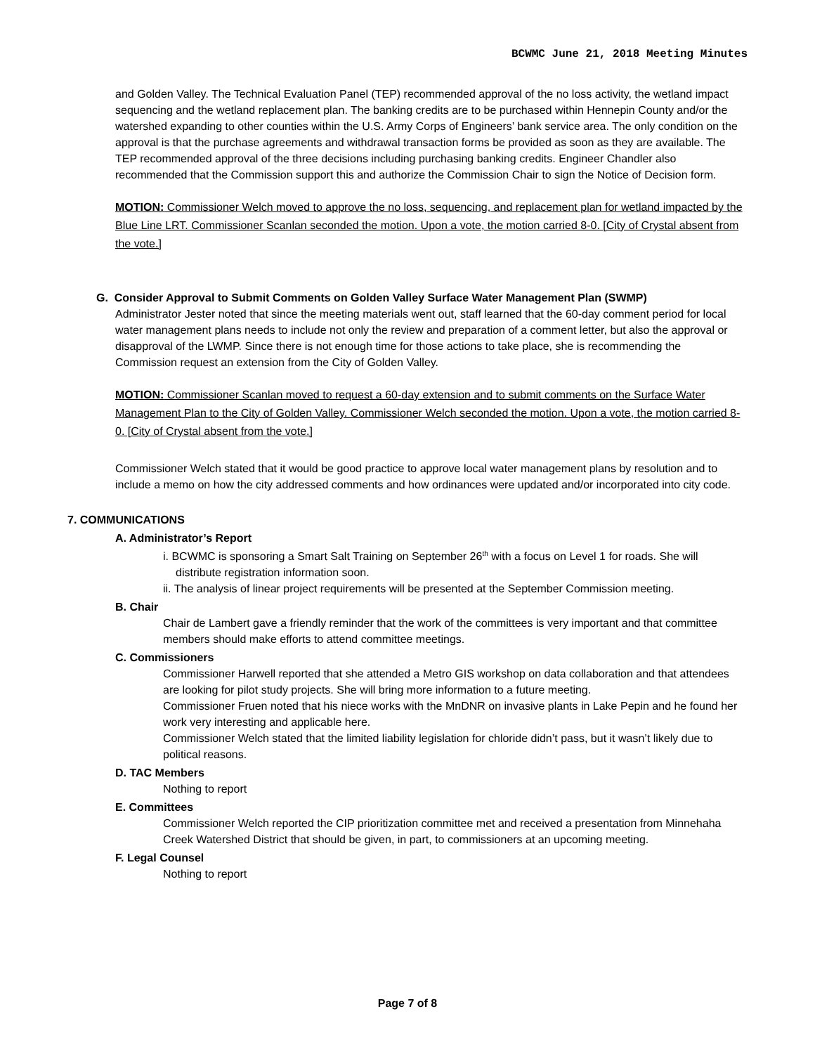BCWMC June 21, 2018 Meeting Minutes
and Golden Valley. The Technical Evaluation Panel (TEP) recommended approval of the no loss activity, the wetland impact sequencing and the wetland replacement plan. The banking credits are to be purchased within Hennepin County and/or the watershed expanding to other counties within the U.S. Army Corps of Engineers’ bank service area. The only condition on the approval is that the purchase agreements and withdrawal transaction forms be provided as soon as they are available. The TEP recommended approval of the three decisions including purchasing banking credits. Engineer Chandler also recommended that the Commission support this and authorize the Commission Chair to sign the Notice of Decision form.
MOTION: Commissioner Welch moved to approve the no loss, sequencing, and replacement plan for wetland impacted by the Blue Line LRT. Commissioner Scanlan seconded the motion. Upon a vote, the motion carried 8-0. [City of Crystal absent from the vote.]
G. Consider Approval to Submit Comments on Golden Valley Surface Water Management Plan (SWMP)
Administrator Jester noted that since the meeting materials went out, staff learned that the 60-day comment period for local water management plans needs to include not only the review and preparation of a comment letter, but also the approval or disapproval of the LWMP. Since there is not enough time for those actions to take place, she is recommending the Commission request an extension from the City of Golden Valley.
MOTION: Commissioner Scanlan moved to request a 60-day extension and to submit comments on the Surface Water Management Plan to the City of Golden Valley. Commissioner Welch seconded the motion. Upon a vote, the motion carried 8-0. [City of Crystal absent from the vote.]
Commissioner Welch stated that it would be good practice to approve local water management plans by resolution and to include a memo on how the city addressed comments and how ordinances were updated and/or incorporated into city code.
7. COMMUNICATIONS
A. Administrator’s Report
i. BCWMC is sponsoring a Smart Salt Training on September 26<sup>th</sup> with a focus on Level 1 for roads. She will distribute registration information soon.
ii. The analysis of linear project requirements will be presented at the September Commission meeting.
B. Chair
Chair de Lambert gave a friendly reminder that the work of the committees is very important and that committee members should make efforts to attend committee meetings.
C. Commissioners
Commissioner Harwell reported that she attended a Metro GIS workshop on data collaboration and that attendees are looking for pilot study projects. She will bring more information to a future meeting.
Commissioner Fruen noted that his niece works with the MnDNR on invasive plants in Lake Pepin and he found her work very interesting and applicable here.
Commissioner Welch stated that the limited liability legislation for chloride didn’t pass, but it wasn’t likely due to political reasons.
D. TAC Members
Nothing to report
E. Committees
Commissioner Welch reported the CIP prioritization committee met and received a presentation from Minnehaha Creek Watershed District that should be given, in part, to commissioners at an upcoming meeting.
F. Legal Counsel
Nothing to report
Page 7 of 8